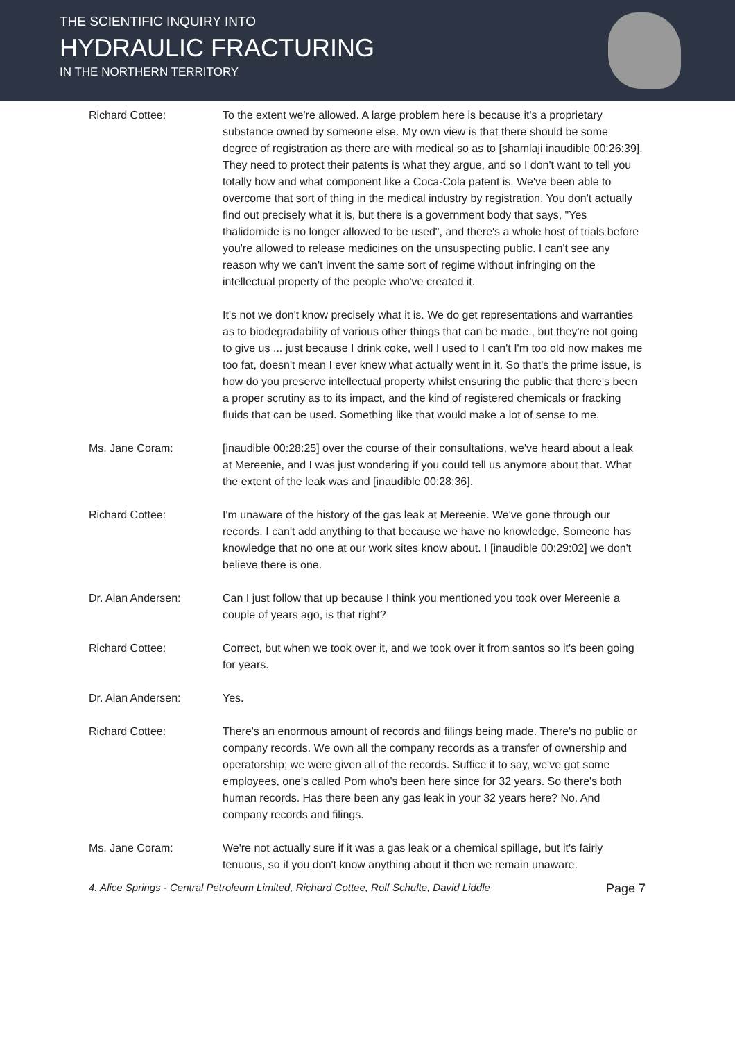THE SCIENTIFIC INQUIRY INTO
HYDRAULIC FRACTURING
IN THE NORTHERN TERRITORY
Richard Cottee: To the extent we're allowed. A large problem here is because it's a proprietary substance owned by someone else. My own view is that there should be some degree of registration as there are with medical so as to [shamlaji inaudible 00:26:39]. They need to protect their patents is what they argue, and so I don't want to tell you totally how and what component like a Coca-Cola patent is. We've been able to overcome that sort of thing in the medical industry by registration. You don't actually find out precisely what it is, but there is a government body that says, "Yes thalidomide is no longer allowed to be used", and there's a whole host of trials before you're allowed to release medicines on the unsuspecting public. I can't see any reason why we can't invent the same sort of regime without infringing on the intellectual property of the people who've created it.
It's not we don't know precisely what it is. We do get representations and warranties as to biodegradability of various other things that can be made., but they're not going to give us ... just because I drink coke, well I used to I can't I'm too old now makes me too fat, doesn't mean I ever knew what actually went in it. So that's the prime issue, is how do you preserve intellectual property whilst ensuring the public that there's been a proper scrutiny as to its impact, and the kind of registered chemicals or fracking fluids that can be used. Something like that would make a lot of sense to me.
Ms. Jane Coram: [inaudible 00:28:25] over the course of their consultations, we've heard about a leak at Mereenie, and I was just wondering if you could tell us anymore about that. What the extent of the leak was and [inaudible 00:28:36].
Richard Cottee: I'm unaware of the history of the gas leak at Mereenie. We've gone through our records. I can't add anything to that because we have no knowledge. Someone has knowledge that no one at our work sites know about. I [inaudible 00:29:02] we don't believe there is one.
Dr. Alan Andersen: Can I just follow that up because I think you mentioned you took over Mereenie a couple of years ago, is that right?
Richard Cottee: Correct, but when we took over it, and we took over it from santos so it's been going for years.
Dr. Alan Andersen: Yes.
Richard Cottee: There's an enormous amount of records and filings being made. There's no public or company records. We own all the company records as a transfer of ownership and operatorship; we were given all of the records. Suffice it to say, we've got some employees, one's called Pom who's been here since for 32 years. So there's both human records. Has there been any gas leak in your 32 years here? No. And company records and filings.
Ms. Jane Coram: We're not actually sure if it was a gas leak or a chemical spillage, but it's fairly tenuous, so if you don't know anything about it then we remain unaware.
4. Alice Springs - Central Petroleum Limited, Richard Cottee, Rolf Schulte, David Liddle Page 7